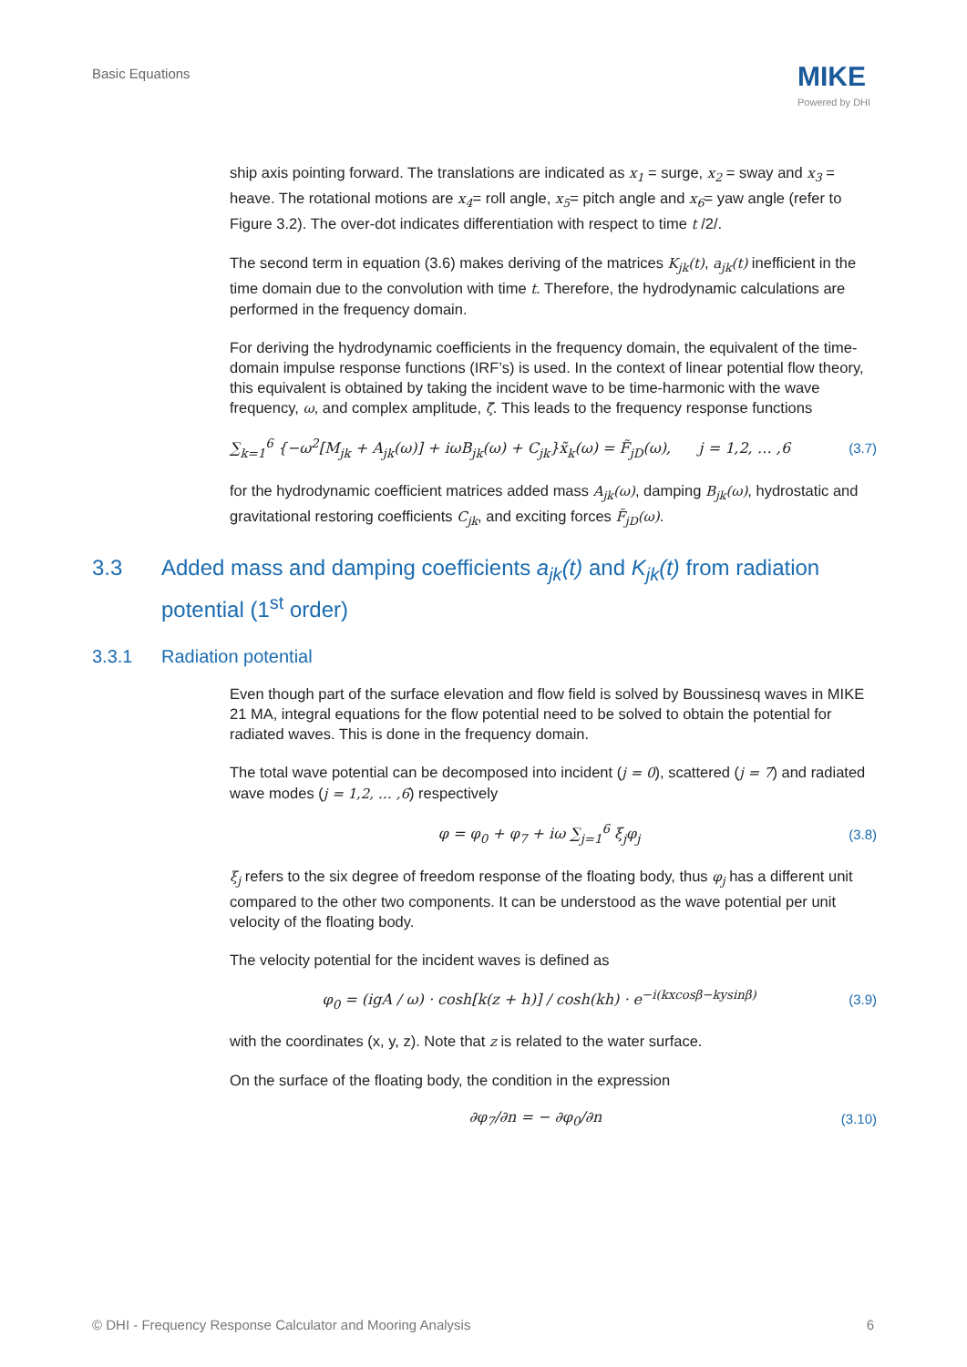Basic Equations MIKE
Powered by DHI
ship axis pointing forward. The translations are indicated as x<sub>1</sub> = surge, x<sub>2</sub> = sway and x<sub>3</sub> = heave. The rotational motions are x<sub>4</sub>= roll angle, x<sub>5</sub>= pitch angle and x<sub>6</sub>= yaw angle (refer to Figure 3.2). The over-dot indicates differentiation with respect to time t /2/.
The second term in equation (3.6) makes deriving of the matrices K<sub>jk</sub>(t), a<sub>jk</sub>(t) inefficient in the time domain due to the convolution with time t. Therefore, the hydrodynamic calculations are performed in the frequency domain.
For deriving the hydrodynamic coefficients in the frequency domain, the equivalent of the time-domain impulse response functions (IRF’s) is used. In the context of linear potential flow theory, this equivalent is obtained by taking the incident wave to be time-harmonic with the wave frequency, ω, and complex amplitude, ζ̃. This leads to the frequency response functions
∑<sub>k=1</sub><sup>6</sup> {−ω<sup>2</sup>[M<sub>jk</sub> + A<sub>jk</sub>(ω)] + iωB<sub>jk</sub>(ω) + C<sub>jk</sub>}x̃<sub>k</sub>(ω) = F̃<sub>jD</sub>(ω), j = 1,2, … ,6 (3.7)
for the hydrodynamic coefficient matrices added mass A<sub>jk</sub>(ω), damping B<sub>jk</sub>(ω), hydrostatic and gravitational restoring coefficients C<sub>jk</sub>, and exciting forces F̃<sub>jD</sub>(ω).
3.3 Added mass and damping coefficients a<sub>jk</sub>(t) and K<sub>jk</sub>(t) from radiation potential (1<sup>st</sup> order)
3.3.1 Radiation potential
Even though part of the surface elevation and flow field is solved by Boussinesq waves in MIKE 21 MA, integral equations for the flow potential need to be solved to obtain the potential for radiated waves. This is done in the frequency domain.
The total wave potential can be decomposed into incident (j = 0), scattered (j = 7) and radiated wave modes (j = 1,2, … ,6) respectively
φ = φ<sub>0</sub> + φ<sub>7</sub> + iω ∑<sub>j=1</sub><sup>6</sup> ξ<sub>j</sub>φ<sub>j</sub> (3.8)
ξ<sub>j</sub> refers to the six degree of freedom response of the floating body, thus φ<sub>j</sub> has a different unit compared to the other two components. It can be understood as the wave potential per unit velocity of the floating body.
The velocity potential for the incident waves is defined as
φ<sub>0</sub> = (igA / ω) · cosh[k(z + h)] / cosh(kh) · e<sup>−i(kxcosβ−kysinβ)</sup> (3.9)
with the coordinates (x, y, z). Note that z is related to the water surface.
On the surface of the floating body, the condition in the expression
∂φ<sub>7</sub>/∂n = − ∂φ<sub>0</sub>/∂n (3.10)
© DHI - Frequency Response Calculator and Mooring Analysis 6